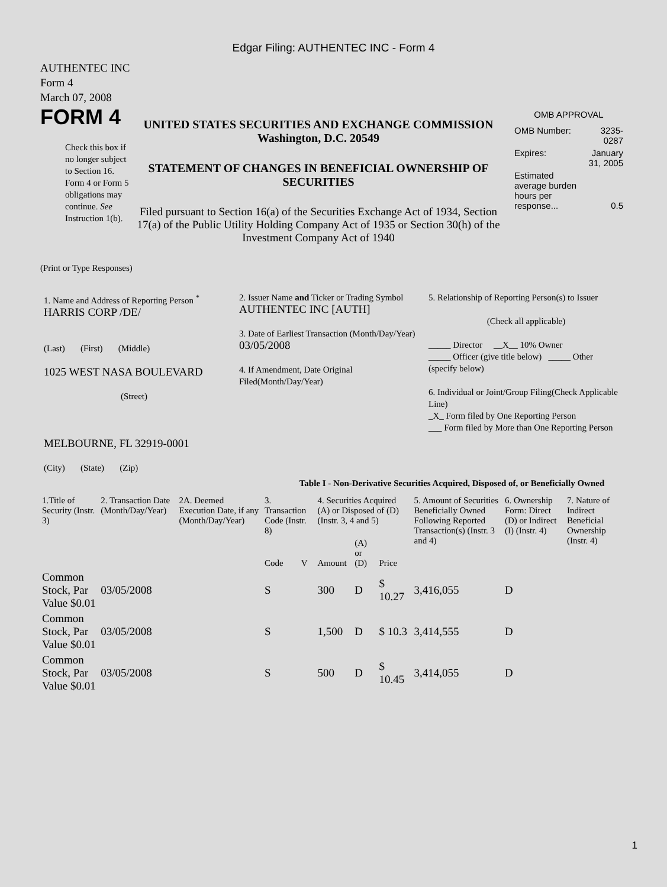Edgar Filing: AUTHENTEC INC - Form 4
AUTHENTEC INC
Form 4
March 07, 2008
FORM 4
Check this box if no longer subject to Section 16. Form 4 or Form 5 obligations may continue. See Instruction 1(b).
UNITED STATES SECURITIES AND EXCHANGE COMMISSION
Washington, D.C. 20549
STATEMENT OF CHANGES IN BENEFICIAL OWNERSHIP OF SECURITIES
Filed pursuant to Section 16(a) of the Securities Exchange Act of 1934, Section 17(a) of the Public Utility Holding Company Act of 1935 or Section 30(h) of the Investment Company Act of 1940
OMB APPROVAL
| OMB Number: | 3235-0287 |
| Expires: | January 31, 2005 |
| Estimated average burden hours per response... | 0.5 |
(Print or Type Responses)
1. Name and Address of Reporting Person <sup>*</sup>
HARRIS CORP /DE/
(Last) (First) (Middle)
1025 WEST NASA BOULEVARD
(Street)
MELBOURNE, FL 32919-0001
(City) (State) (Zip)
2. Issuer Name and Ticker or Trading Symbol
AUTHENTEC INC [AUTH]
3. Date of Earliest Transaction (Month/Day/Year)
03/05/2008
4. If Amendment, Date Original Filed(Month/Day/Year)
5. Relationship of Reporting Person(s) to Issuer
(Check all applicable)
_____ Director __X__ 10% Owner
_____ Officer (give title below) _____ Other (specify below)
6. Individual or Joint/Group Filing(Check Applicable Line)
_X_ Form filed by One Reporting Person
___ Form filed by More than One Reporting Person
Table I - Non-Derivative Securities Acquired, Disposed of, or Beneficially Owned
| 1.Title of Security (Instr. 3) | 2. Transaction Date (Month/Day/Year) | 2A. Deemed Execution Date, if any (Month/Day/Year) | 3. Transaction Code (Instr. 8) | | 4. Securities Acquired (A) or Disposed of (D) (Instr. 3, 4 and 5) | | | 5. Amount of Securities Beneficially Owned Following Reported Transaction(s) (Instr. 3 and 4) | 6. Ownership Form: Direct (D) or Indirect (I) (Instr. 4) | 7. Nature of Indirect Beneficial Ownership (Instr. 4) |
| --- | --- | --- | --- | --- | --- | --- | --- | --- | --- | --- |
| | | | Code | V | Amount | (A) or (D) | Price | | | |
| Common Stock, Par Value $0.01 | 03/05/2008 | | S | | 300 | D | $ 10.27 | 3,416,055 | D | |
| Common Stock, Par Value $0.01 | 03/05/2008 | | S | | 1,500 | D | $ 10.3 | 3,414,555 | D | |
| Common Stock, Par Value $0.01 | 03/05/2008 | | S | | 500 | D | $ 10.45 | 3,414,055 | D | |
1